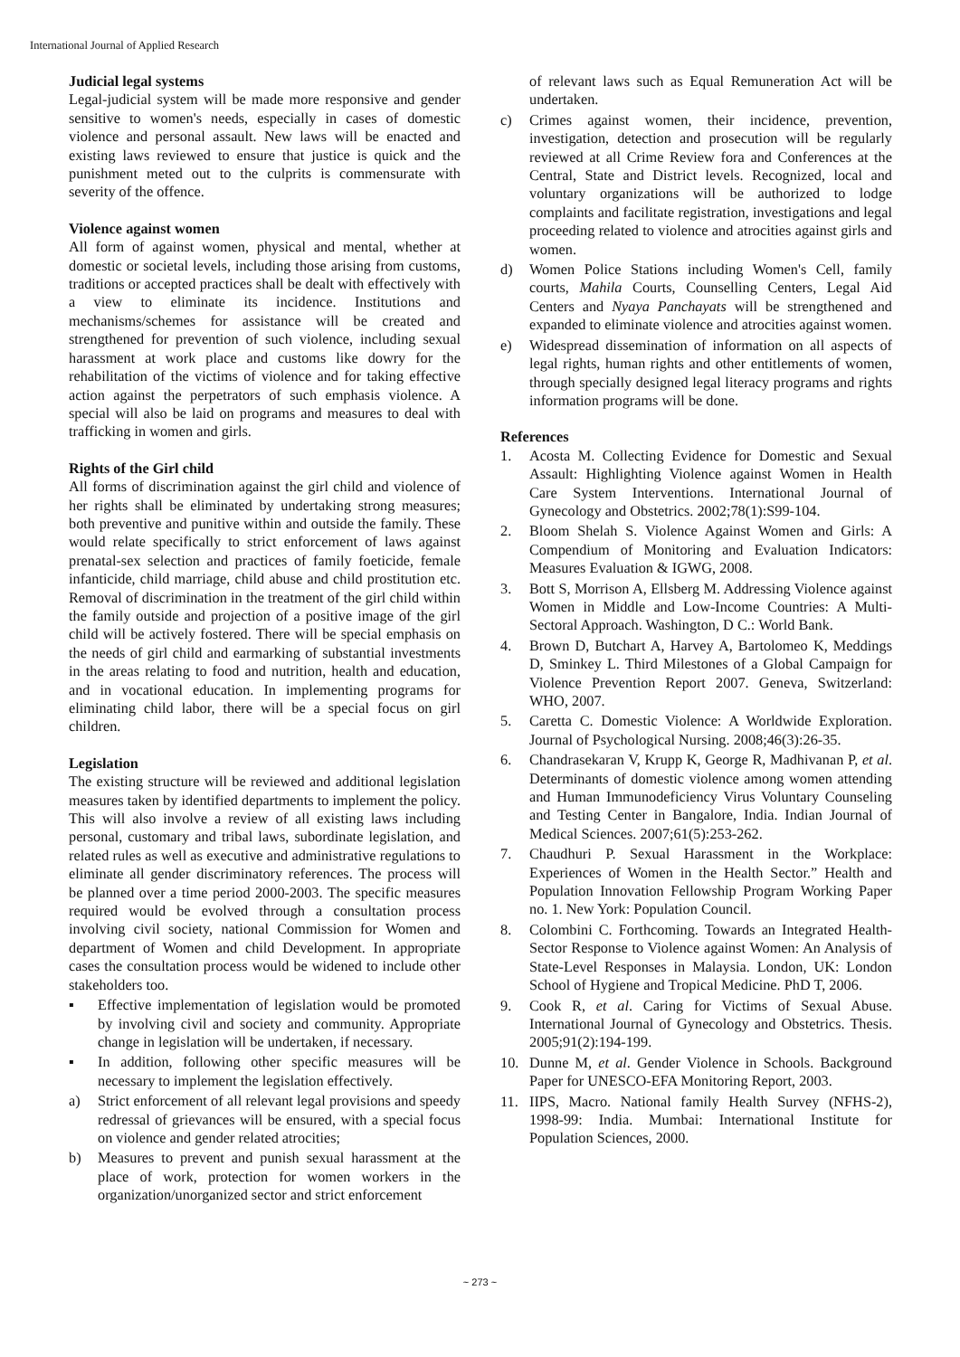International Journal of Applied Research
Judicial legal systems
Legal-judicial system will be made more responsive and gender sensitive to women's needs, especially in cases of domestic violence and personal assault. New laws will be enacted and existing laws reviewed to ensure that justice is quick and the punishment meted out to the culprits is commensurate with severity of the offence.
Violence against women
All form of against women, physical and mental, whether at domestic or societal levels, including those arising from customs, traditions or accepted practices shall be dealt with effectively with a view to eliminate its incidence. Institutions and mechanisms/schemes for assistance will be created and strengthened for prevention of such violence, including sexual harassment at work place and customs like dowry for the rehabilitation of the victims of violence and for taking effective action against the perpetrators of such emphasis violence. A special will also be laid on programs and measures to deal with trafficking in women and girls.
Rights of the Girl child
All forms of discrimination against the girl child and violence of her rights shall be eliminated by undertaking strong measures; both preventive and punitive within and outside the family. These would relate specifically to strict enforcement of laws against prenatal-sex selection and practices of family foeticide, female infanticide, child marriage, child abuse and child prostitution etc. Removal of discrimination in the treatment of the girl child within the family outside and projection of a positive image of the girl child will be actively fostered. There will be special emphasis on the needs of girl child and earmarking of substantial investments in the areas relating to food and nutrition, health and education, and in vocational education. In implementing programs for eliminating child labor, there will be a special focus on girl children.
Legislation
The existing structure will be reviewed and additional legislation measures taken by identified departments to implement the policy. This will also involve a review of all existing laws including personal, customary and tribal laws, subordinate legislation, and related rules as well as executive and administrative regulations to eliminate all gender discriminatory references. The process will be planned over a time period 2000-2003. The specific measures required would be evolved through a consultation process involving civil society, national Commission for Women and department of Women and child Development. In appropriate cases the consultation process would be widened to include other stakeholders too.
▪ Effective implementation of legislation would be promoted by involving civil and society and community. Appropriate change in legislation will be undertaken, if necessary.
▪ In addition, following other specific measures will be necessary to implement the legislation effectively.
a) Strict enforcement of all relevant legal provisions and speedy redressal of grievances will be ensured, with a special focus on violence and gender related atrocities;
b) Measures to prevent and punish sexual harassment at the place of work, protection for women workers in the organization/unorganized sector and strict enforcement
of relevant laws such as Equal Remuneration Act will be undertaken.
c) Crimes against women, their incidence, prevention, investigation, detection and prosecution will be regularly reviewed at all Crime Review fora and Conferences at the Central, State and District levels. Recognized, local and voluntary organizations will be authorized to lodge complaints and facilitate registration, investigations and legal proceeding related to violence and atrocities against girls and women.
d) Women Police Stations including Women's Cell, family courts, Mahila Courts, Counselling Centers, Legal Aid Centers and Nyaya Panchayats will be strengthened and expanded to eliminate violence and atrocities against women.
e) Widespread dissemination of information on all aspects of legal rights, human rights and other entitlements of women, through specially designed legal literacy programs and rights information programs will be done.
References
1. Acosta M. Collecting Evidence for Domestic and Sexual Assault: Highlighting Violence against Women in Health Care System Interventions. International Journal of Gynecology and Obstetrics. 2002;78(1):S99-104.
2. Bloom Shelah S. Violence Against Women and Girls: A Compendium of Monitoring and Evaluation Indicators: Measures Evaluation & IGWG, 2008.
3. Bott S, Morrison A, Ellsberg M. Addressing Violence against Women in Middle and Low-Income Countries: A Multi-Sectoral Approach. Washington, D C.: World Bank.
4. Brown D, Butchart A, Harvey A, Bartolomeo K, Meddings D, Sminkey L. Third Milestones of a Global Campaign for Violence Prevention Report 2007. Geneva, Switzerland: WHO, 2007.
5. Caretta C. Domestic Violence: A Worldwide Exploration. Journal of Psychological Nursing. 2008;46(3):26-35.
6. Chandrasekaran V, Krupp K, George R, Madhivanan P, et al. Determinants of domestic violence among women attending and Human Immunodeficiency Virus Voluntary Counseling and Testing Center in Bangalore, India. Indian Journal of Medical Sciences. 2007;61(5):253-262.
7. Chaudhuri P. Sexual Harassment in the Workplace: Experiences of Women in the Health Sector.” Health and Population Innovation Fellowship Program Working Paper no. 1. New York: Population Council.
8. Colombini C. Forthcoming. Towards an Integrated Health-Sector Response to Violence against Women: An Analysis of State-Level Responses in Malaysia. London, UK: London School of Hygiene and Tropical Medicine. PhD T, 2006.
9. Cook R, et al. Caring for Victims of Sexual Abuse. International Journal of Gynecology and Obstetrics. Thesis. 2005;91(2):194-199.
10. Dunne M, et al. Gender Violence in Schools. Background Paper for UNESCO-EFA Monitoring Report, 2003.
11. IIPS, Macro. National family Health Survey (NFHS-2), 1998-99: India. Mumbai: International Institute for Population Sciences, 2000.
~ 273 ~